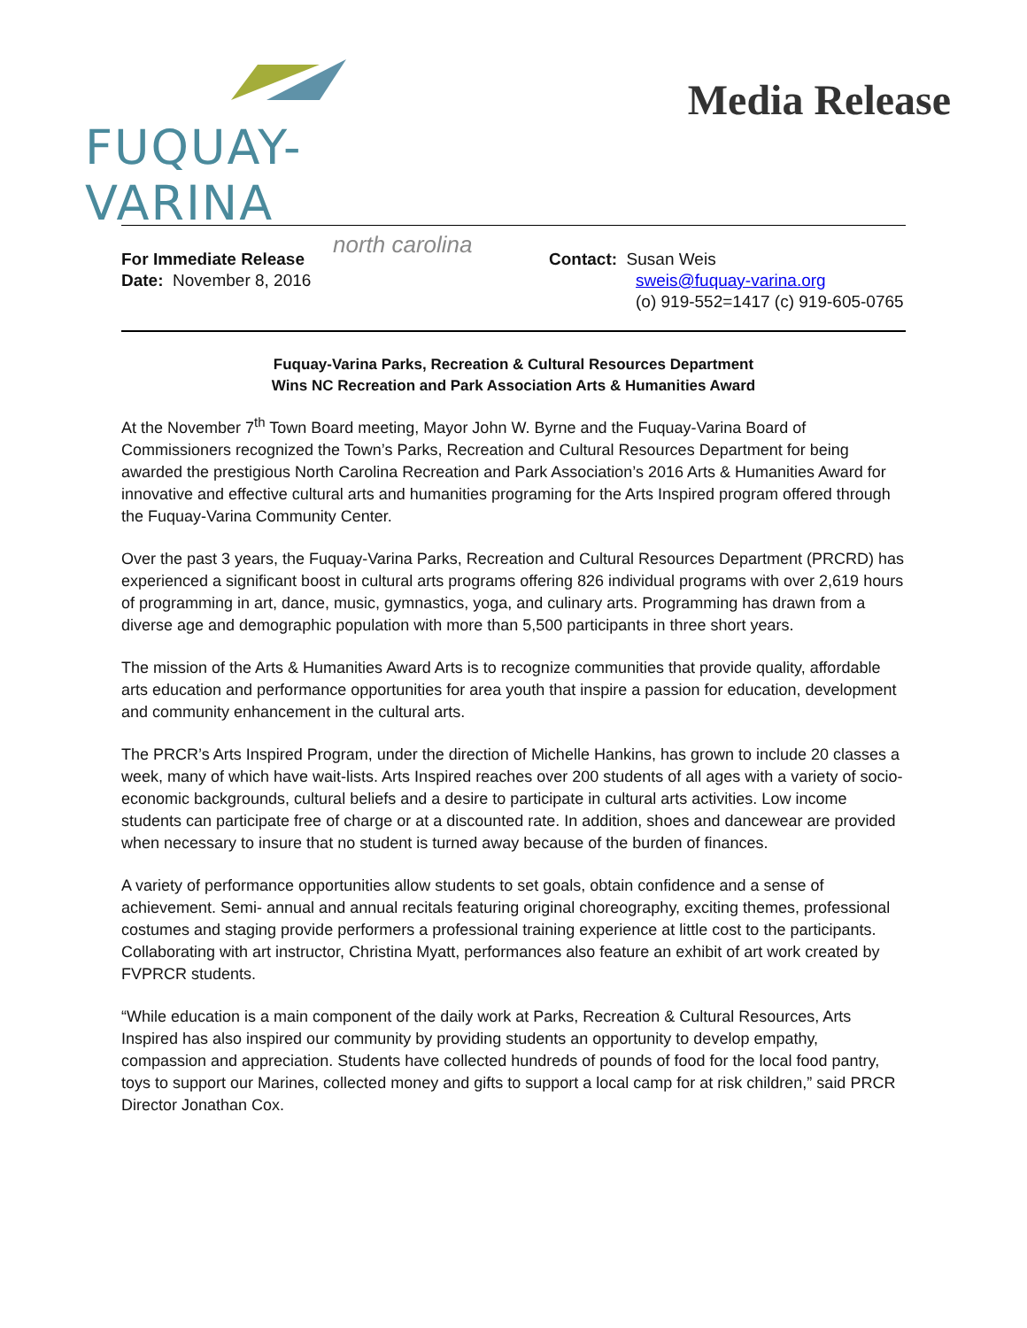FUQUAY-VARINA
north carolina
Media Release
For Immediate Release
Date: November 8, 2016
Contact: Susan Weis
sweis@fuquay-varina.org
(o) 919-552=1417 (c) 919-605-0765
Fuquay-Varina Parks, Recreation & Cultural Resources Department
Wins NC Recreation and Park Association Arts & Humanities Award
At the November 7<sup>th</sup> Town Board meeting, Mayor John W. Byrne and the Fuquay-Varina Board of Commissioners recognized the Town’s Parks, Recreation and Cultural Resources Department for being awarded the prestigious North Carolina Recreation and Park Association’s 2016 Arts & Humanities Award for innovative and effective cultural arts and humanities programing for the Arts Inspired program offered through the Fuquay-Varina Community Center.
Over the past 3 years, the Fuquay-Varina Parks, Recreation and Cultural Resources Department (PRCRD) has experienced a significant boost in cultural arts programs offering 826 individual programs with over 2,619 hours of programming in art, dance, music, gymnastics, yoga, and culinary arts. Programming has drawn from a diverse age and demographic population with more than 5,500 participants in three short years.
The mission of the Arts & Humanities Award Arts is to recognize communities that provide quality, affordable arts education and performance opportunities for area youth that inspire a passion for education, development and community enhancement in the cultural arts.
The PRCR’s Arts Inspired Program, under the direction of Michelle Hankins, has grown to include 20 classes a week, many of which have wait-lists. Arts Inspired reaches over 200 students of all ages with a variety of socio-economic backgrounds, cultural beliefs and a desire to participate in cultural arts activities. Low income students can participate free of charge or at a discounted rate. In addition, shoes and dancewear are provided when necessary to insure that no student is turned away because of the burden of finances.
A variety of performance opportunities allow students to set goals, obtain confidence and a sense of achievement. Semi- annual and annual recitals featuring original choreography, exciting themes, professional costumes and staging provide performers a professional training experience at little cost to the participants. Collaborating with art instructor, Christina Myatt, performances also feature an exhibit of art work created by FVPRCR students.
“While education is a main component of the daily work at Parks, Recreation & Cultural Resources, Arts Inspired has also inspired our community by providing students an opportunity to develop empathy, compassion and appreciation. Students have collected hundreds of pounds of food for the local food pantry, toys to support our Marines, collected money and gifts to support a local camp for at risk children,” said PRCR Director Jonathan Cox.